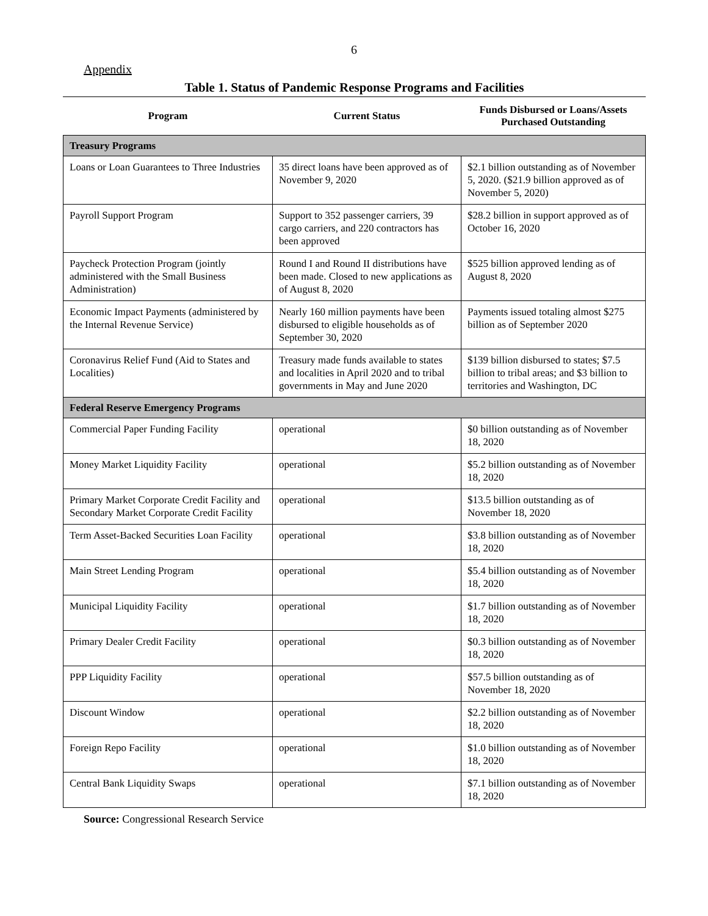6
Appendix
Table 1. Status of Pandemic Response Programs and Facilities
| Program | Current Status | Funds Disbursed or Loans/Assets Purchased Outstanding |
| --- | --- | --- |
| Treasury Programs | | |
| Loans or Loan Guarantees to Three Industries | 35 direct loans have been approved as of November 9, 2020 | $2.1 billion outstanding as of November 5, 2020. ($21.9 billion approved as of November 5, 2020) |
| Payroll Support Program | Support to 352 passenger carriers, 39 cargo carriers, and 220 contractors has been approved | $28.2 billion in support approved as of October 16, 2020 |
| Paycheck Protection Program (jointly administered with the Small Business Administration) | Round I and Round II distributions have been made. Closed to new applications as of August 8, 2020 | $525 billion approved lending as of August 8, 2020 |
| Economic Impact Payments (administered by the Internal Revenue Service) | Nearly 160 million payments have been disbursed to eligible households as of September 30, 2020 | Payments issued totaling almost $275 billion as of September 2020 |
| Coronavirus Relief Fund (Aid to States and Localities) | Treasury made funds available to states and localities in April 2020 and to tribal governments in May and June 2020 | $139 billion disbursed to states; $7.5 billion to tribal areas; and $3 billion to territories and Washington, DC |
| Federal Reserve Emergency Programs | | |
| Commercial Paper Funding Facility | operational | $0 billion outstanding as of November 18, 2020 |
| Money Market Liquidity Facility | operational | $5.2 billion outstanding as of November 18, 2020 |
| Primary Market Corporate Credit Facility and Secondary Market Corporate Credit Facility | operational | $13.5 billion outstanding as of November 18, 2020 |
| Term Asset-Backed Securities Loan Facility | operational | $3.8 billion outstanding as of November 18, 2020 |
| Main Street Lending Program | operational | $5.4 billion outstanding as of November 18, 2020 |
| Municipal Liquidity Facility | operational | $1.7 billion outstanding as of November 18, 2020 |
| Primary Dealer Credit Facility | operational | $0.3 billion outstanding as of November 18, 2020 |
| PPP Liquidity Facility | operational | $57.5 billion outstanding as of November 18, 2020 |
| Discount Window | operational | $2.2 billion outstanding as of November 18, 2020 |
| Foreign Repo Facility | operational | $1.0 billion outstanding as of November 18, 2020 |
| Central Bank Liquidity Swaps | operational | $7.1 billion outstanding as of November 18, 2020 |
Source: Congressional Research Service